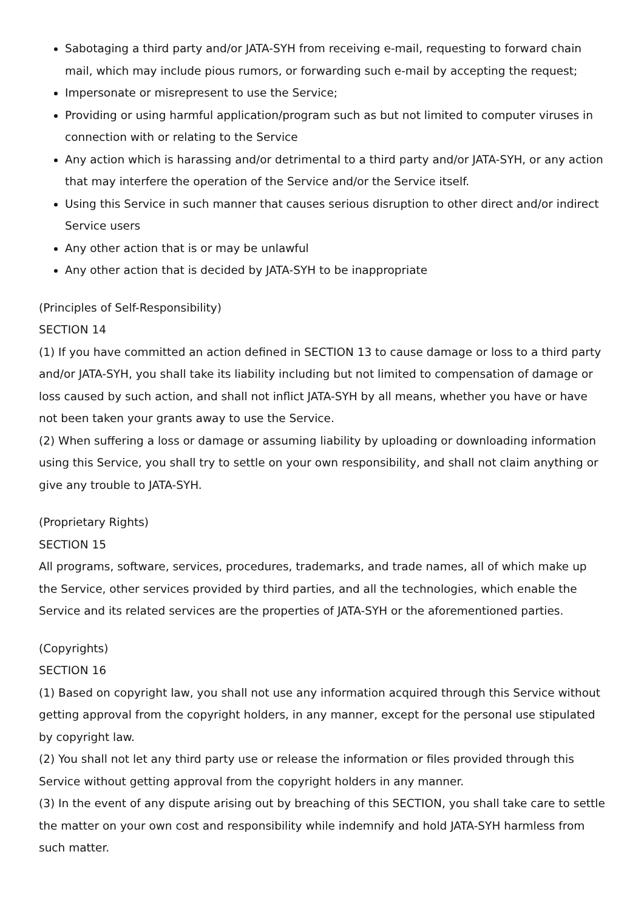Sabotaging a third party and/or JATA-SYH from receiving e-mail, requesting to forward chain mail, which may include pious rumors, or forwarding such e-mail by accepting the request;
Impersonate or misrepresent to use the Service;
Providing or using harmful application/program such as but not limited to computer viruses in connection with or relating to the Service
Any action which is harassing and/or detrimental to a third party and/or JATA-SYH, or any action that may interfere the operation of the Service and/or the Service itself.
Using this Service in such manner that causes serious disruption to other direct and/or indirect Service users
Any other action that is or may be unlawful
Any other action that is decided by JATA-SYH to be inappropriate
(Principles of Self-Responsibility)
SECTION 14
(1) If you have committed an action defined in SECTION 13 to cause damage or loss to a third party and/or JATA-SYH, you shall take its liability including but not limited to compensation of damage or loss caused by such action, and shall not inflict JATA-SYH by all means, whether you have or have not been taken your grants away to use the Service.
(2) When suffering a loss or damage or assuming liability by uploading or downloading information using this Service, you shall try to settle on your own responsibility, and shall not claim anything or give any trouble to JATA-SYH.
(Proprietary Rights)
SECTION 15
All programs, software, services, procedures, trademarks, and trade names, all of which make up the Service, other services provided by third parties, and all the technologies, which enable the Service and its related services are the properties of JATA-SYH or the aforementioned parties.
(Copyrights)
SECTION 16
(1) Based on copyright law, you shall not use any information acquired through this Service without getting approval from the copyright holders, in any manner, except for the personal use stipulated by copyright law.
(2) You shall not let any third party use or release the information or files provided through this Service without getting approval from the copyright holders in any manner.
(3) In the event of any dispute arising out by breaching of this SECTION, you shall take care to settle the matter on your own cost and responsibility while indemnify and hold JATA-SYH harmless from such matter.